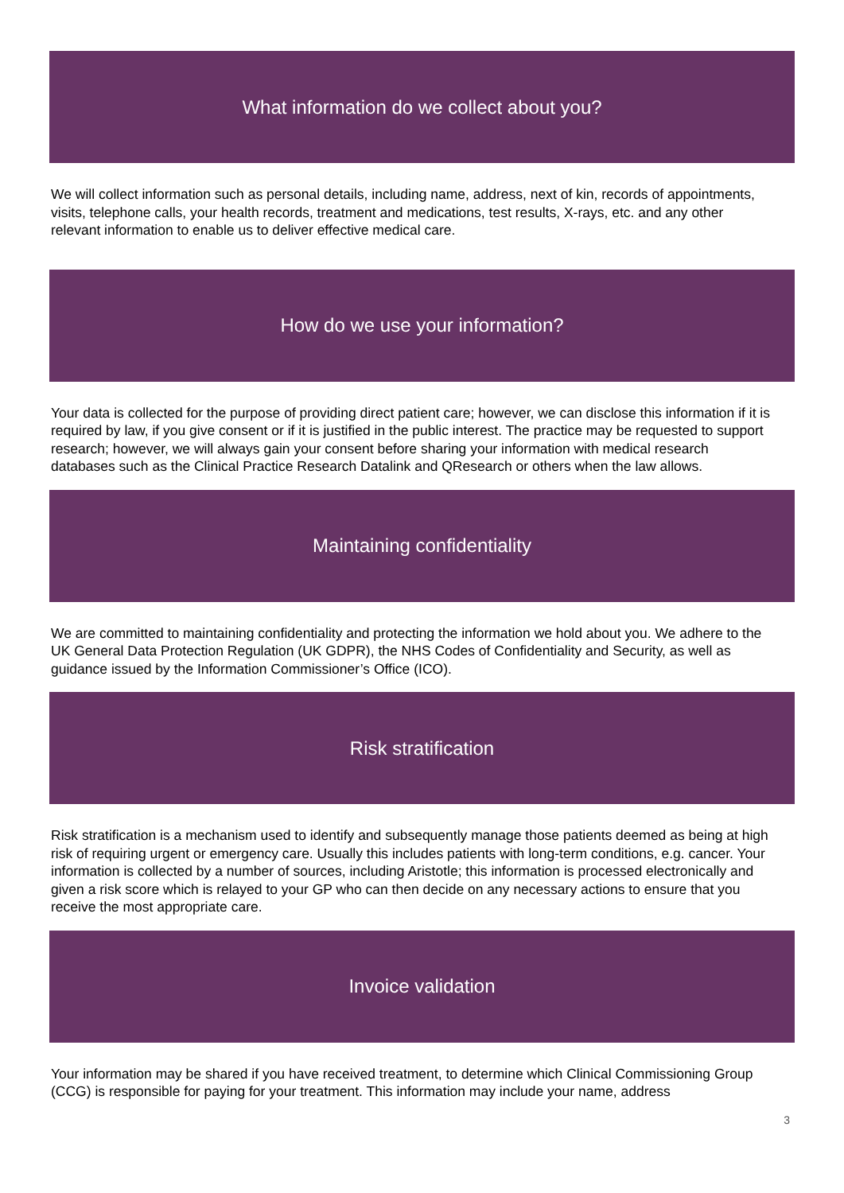What information do we collect about you?
We will collect information such as personal details, including name, address, next of kin, records of appointments, visits, telephone calls, your health records, treatment and medications, test results, X-rays, etc. and any other relevant information to enable us to deliver effective medical care.
How do we use your information?
Your data is collected for the purpose of providing direct patient care; however, we can disclose this information if it is required by law, if you give consent or if it is justified in the public interest. The practice may be requested to support research; however, we will always gain your consent before sharing your information with medical research databases such as the Clinical Practice Research Datalink and QResearch or others when the law allows.
Maintaining confidentiality
We are committed to maintaining confidentiality and protecting the information we hold about you. We adhere to the UK General Data Protection Regulation (UK GDPR), the NHS Codes of Confidentiality and Security, as well as guidance issued by the Information Commissioner’s Office (ICO).
Risk stratification
Risk stratification is a mechanism used to identify and subsequently manage those patients deemed as being at high risk of requiring urgent or emergency care. Usually this includes patients with long-term conditions, e.g. cancer. Your information is collected by a number of sources, including Aristotle; this information is processed electronically and given a risk score which is relayed to your GP who can then decide on any necessary actions to ensure that you receive the most appropriate care.
Invoice validation
Your information may be shared if you have received treatment, to determine which Clinical Commissioning Group (CCG) is responsible for paying for your treatment. This information may include your name, address
3